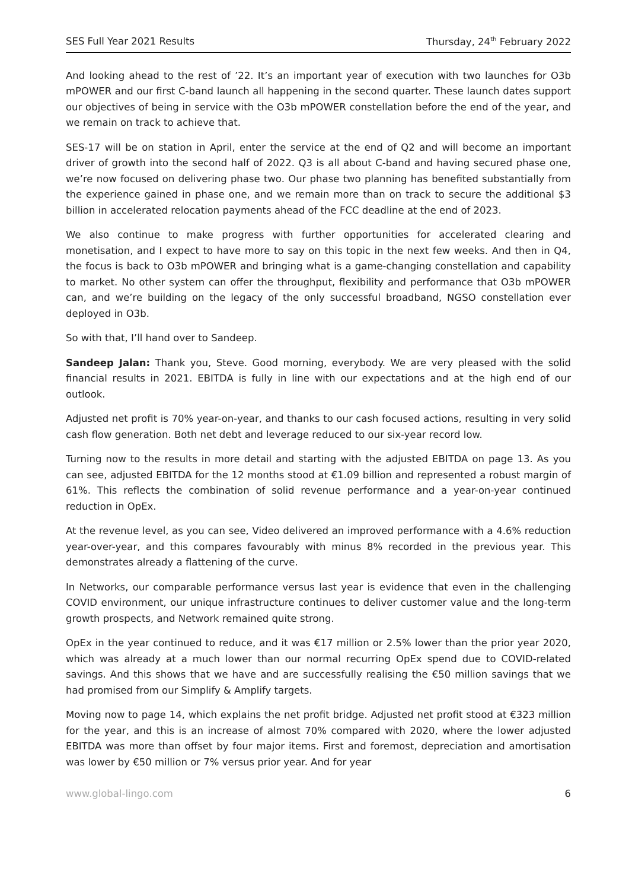SES Full Year 2021 Results Thursday, 24<sup>th</sup> February 2022
And looking ahead to the rest of ’22. It’s an important year of execution with two launches for O3b mPOWER and our first C-band launch all happening in the second quarter. These launch dates support our objectives of being in service with the O3b mPOWER constellation before the end of the year, and we remain on track to achieve that.
SES-17 will be on station in April, enter the service at the end of Q2 and will become an important driver of growth into the second half of 2022. Q3 is all about C-band and having secured phase one, we’re now focused on delivering phase two. Our phase two planning has benefited substantially from the experience gained in phase one, and we remain more than on track to secure the additional $3 billion in accelerated relocation payments ahead of the FCC deadline at the end of 2023.
We also continue to make progress with further opportunities for accelerated clearing and monetisation, and I expect to have more to say on this topic in the next few weeks. And then in Q4, the focus is back to O3b mPOWER and bringing what is a game-changing constellation and capability to market. No other system can offer the throughput, flexibility and performance that O3b mPOWER can, and we’re building on the legacy of the only successful broadband, NGSO constellation ever deployed in O3b.
So with that, I’ll hand over to Sandeep.
Sandeep Jalan: Thank you, Steve. Good morning, everybody. We are very pleased with the solid financial results in 2021. EBITDA is fully in line with our expectations and at the high end of our outlook.
Adjusted net profit is 70% year-on-year, and thanks to our cash focused actions, resulting in very solid cash flow generation. Both net debt and leverage reduced to our six-year record low.
Turning now to the results in more detail and starting with the adjusted EBITDA on page 13. As you can see, adjusted EBITDA for the 12 months stood at €1.09 billion and represented a robust margin of 61%. This reflects the combination of solid revenue performance and a year-on-year continued reduction in OpEx.
At the revenue level, as you can see, Video delivered an improved performance with a 4.6% reduction year-over-year, and this compares favourably with minus 8% recorded in the previous year. This demonstrates already a flattening of the curve.
In Networks, our comparable performance versus last year is evidence that even in the challenging COVID environment, our unique infrastructure continues to deliver customer value and the long-term growth prospects, and Network remained quite strong.
OpEx in the year continued to reduce, and it was €17 million or 2.5% lower than the prior year 2020, which was already at a much lower than our normal recurring OpEx spend due to COVID-related savings. And this shows that we have and are successfully realising the €50 million savings that we had promised from our Simplify & Amplify targets.
Moving now to page 14, which explains the net profit bridge. Adjusted net profit stood at €323 million for the year, and this is an increase of almost 70% compared with 2020, where the lower adjusted EBITDA was more than offset by four major items. First and foremost, depreciation and amortisation was lower by €50 million or 7% versus prior year. And for year
www.global-lingo.com 6